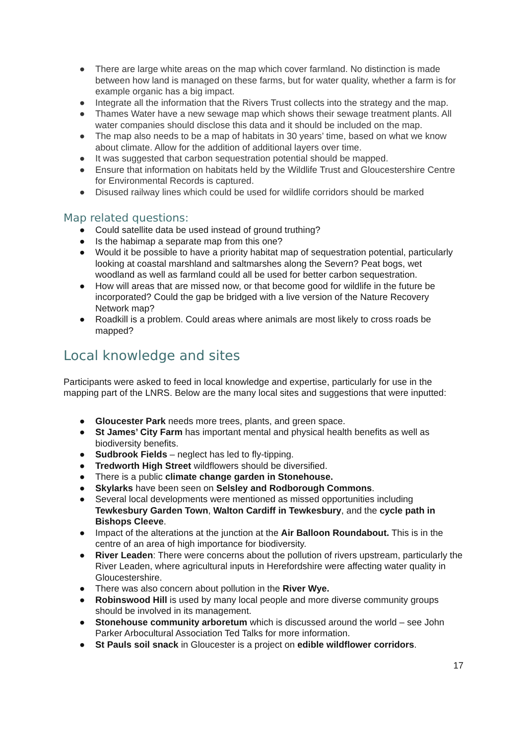● There are large white areas on the map which cover farmland. No distinction is made between how land is managed on these farms, but for water quality, whether a farm is for example organic has a big impact.
● Integrate all the information that the Rivers Trust collects into the strategy and the map.
● Thames Water have a new sewage map which shows their sewage treatment plants. All water companies should disclose this data and it should be included on the map.
● The map also needs to be a map of habitats in 30 years’ time, based on what we know about climate. Allow for the addition of additional layers over time.
● It was suggested that carbon sequestration potential should be mapped.
● Ensure that information on habitats held by the Wildlife Trust and Gloucestershire Centre for Environmental Records is captured.
● Disused railway lines which could be used for wildlife corridors should be marked
Map related questions:
● Could satellite data be used instead of ground truthing?
● Is the habimap a separate map from this one?
● Would it be possible to have a priority habitat map of sequestration potential, particularly looking at coastal marshland and saltmarshes along the Severn? Peat bogs, wet woodland as well as farmland could all be used for better carbon sequestration.
● How will areas that are missed now, or that become good for wildlife in the future be incorporated? Could the gap be bridged with a live version of the Nature Recovery Network map?
● Roadkill is a problem. Could areas where animals are most likely to cross roads be mapped?
Local knowledge and sites
Participants were asked to feed in local knowledge and expertise, particularly for use in the mapping part of the LNRS. Below are the many local sites and suggestions that were inputted:
● Gloucester Park needs more trees, plants, and green space.
● St James’ City Farm has important mental and physical health benefits as well as biodiversity benefits.
● Sudbrook Fields – neglect has led to fly-tipping.
● Tredworth High Street wildflowers should be diversified.
● There is a public climate change garden in Stonehouse.
● Skylarks have been seen on Selsley and Rodborough Commons.
● Several local developments were mentioned as missed opportunities including Tewkesbury Garden Town, Walton Cardiff in Tewkesbury, and the cycle path in Bishops Cleeve.
● Impact of the alterations at the junction at the Air Balloon Roundabout. This is in the centre of an area of high importance for biodiversity.
● River Leaden: There were concerns about the pollution of rivers upstream, particularly the River Leaden, where agricultural inputs in Herefordshire were affecting water quality in Gloucestershire.
● There was also concern about pollution in the River Wye.
● Robinswood Hill is used by many local people and more diverse community groups should be involved in its management.
● Stonehouse community arboretum which is discussed around the world – see John Parker Arbocultural Association Ted Talks for more information.
● St Pauls soil snack in Gloucester is a project on edible wildflower corridors.
17